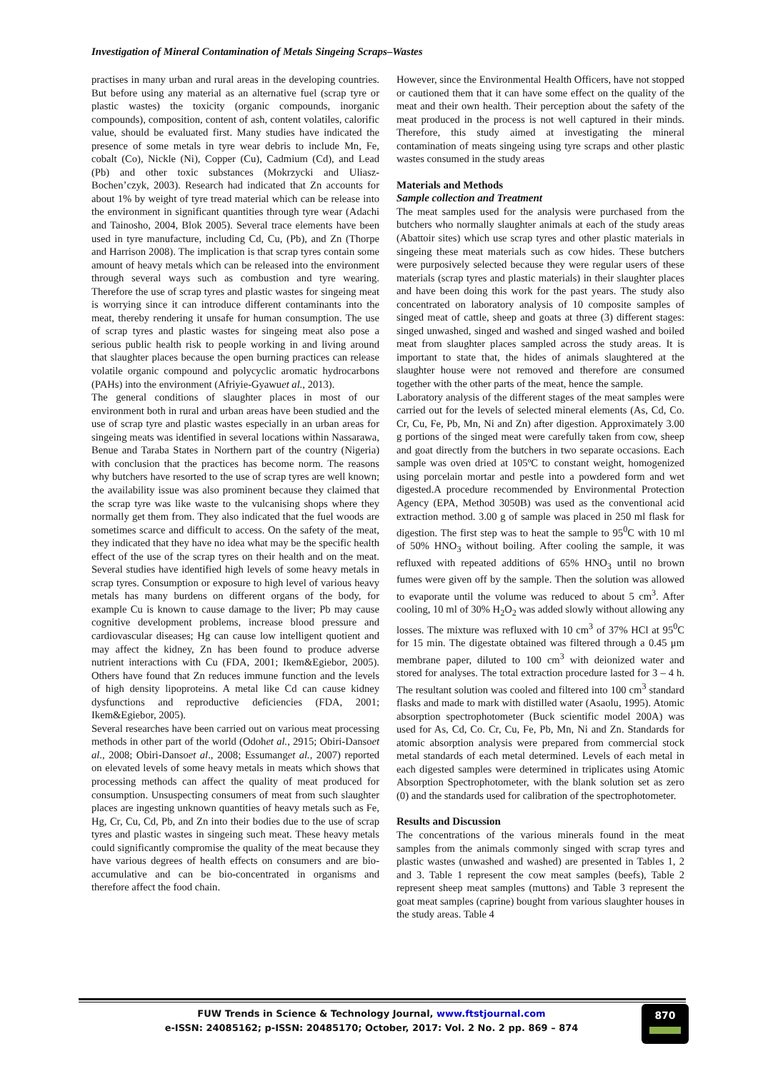Investigation of Mineral Contamination of Metals Singeing Scraps–Wastes
practises in many urban and rural areas in the developing countries. But before using any material as an alternative fuel (scrap tyre or plastic wastes) the toxicity (organic compounds, inorganic compounds), composition, content of ash, content volatiles, calorific value, should be evaluated first. Many studies have indicated the presence of some metals in tyre wear debris to include Mn, Fe, cobalt (Co), Nickle (Ni), Copper (Cu), Cadmium (Cd), and Lead (Pb) and other toxic substances (Mokrzycki and Uliasz- Bochen’czyk, 2003). Research had indicated that Zn accounts for about 1% by weight of tyre tread material which can be release into the environment in significant quantities through tyre wear (Adachi and Tainosho, 2004, Blok 2005). Several trace elements have been used in tyre manufacture, including Cd, Cu, (Pb), and Zn (Thorpe and Harrison 2008). The implication is that scrap tyres contain some amount of heavy metals which can be released into the environment through several ways such as combustion and tyre wearing. Therefore the use of scrap tyres and plastic wastes for singeing meat is worrying since it can introduce different contaminants into the meat, thereby rendering it unsafe for human consumption. The use of scrap tyres and plastic wastes for singeing meat also pose a serious public health risk to people working in and living around that slaughter places because the open burning practices can release volatile organic compound and polycyclic aromatic hydrocarbons (PAHs) into the environment (Afriyie-Gyawuet al., 2013).
The general conditions of slaughter places in most of our environment both in rural and urban areas have been studied and the use of scrap tyre and plastic wastes especially in an urban areas for singeing meats was identified in several locations within Nassarawa, Benue and Taraba States in Northern part of the country (Nigeria) with conclusion that the practices has become norm. The reasons why butchers have resorted to the use of scrap tyres are well known; the availability issue was also prominent because they claimed that the scrap tyre was like waste to the vulcanising shops where they normally get them from. They also indicated that the fuel woods are sometimes scarce and difficult to access. On the safety of the meat, they indicated that they have no idea what may be the specific health effect of the use of the scrap tyres on their health and on the meat. Several studies have identified high levels of some heavy metals in scrap tyres. Consumption or exposure to high level of various heavy metals has many burdens on different organs of the body, for example Cu is known to cause damage to the liver; Pb may cause cognitive development problems, increase blood pressure and cardiovascular diseases; Hg can cause low intelligent quotient and may affect the kidney, Zn has been found to produce adverse nutrient interactions with Cu (FDA, 2001; Ikem&Egiebor, 2005). Others have found that Zn reduces immune function and the levels of high density lipoproteins. A metal like Cd can cause kidney dysfunctions and reproductive deficiencies (FDA, 2001; Ikem&Egiebor, 2005).
Several researches have been carried out on various meat processing methods in other part of the world (Odohet al., 2915; Obiri-Dansoet al., 2008; Obiri-Dansoet al., 2008; Essumanget al., 2007) reported on elevated levels of some heavy metals in meats which shows that processing methods can affect the quality of meat produced for consumption. Unsuspecting consumers of meat from such slaughter places are ingesting unknown quantities of heavy metals such as Fe, Hg, Cr, Cu, Cd, Pb, and Zn into their bodies due to the use of scrap tyres and plastic wastes in singeing such meat. These heavy metals could significantly compromise the quality of the meat because they have various degrees of health effects on consumers and are bio-accumulative and can be bio-concentrated in organisms and therefore affect the food chain.
However, since the Environmental Health Officers, have not stopped or cautioned them that it can have some effect on the quality of the meat and their own health. Their perception about the safety of the meat produced in the process is not well captured in their minds. Therefore, this study aimed at investigating the mineral contamination of meats singeing using tyre scraps and other plastic wastes consumed in the study areas
Materials and Methods
Sample collection and Treatment
The meat samples used for the analysis were purchased from the butchers who normally slaughter animals at each of the study areas (Abattoir sites) which use scrap tyres and other plastic materials in singeing these meat materials such as cow hides. These butchers were purposively selected because they were regular users of these materials (scrap tyres and plastic materials) in their slaughter places and have been doing this work for the past years. The study also concentrated on laboratory analysis of 10 composite samples of singed meat of cattle, sheep and goats at three (3) different stages: singed unwashed, singed and washed and singed washed and boiled meat from slaughter places sampled across the study areas. It is important to state that, the hides of animals slaughtered at the slaughter house were not removed and therefore are consumed together with the other parts of the meat, hence the sample.
Laboratory analysis of the different stages of the meat samples were carried out for the levels of selected mineral elements (As, Cd, Co. Cr, Cu, Fe, Pb, Mn, Ni and Zn) after digestion. Approximately 3.00 g portions of the singed meat were carefully taken from cow, sheep and goat directly from the butchers in two separate occasions. Each sample was oven dried at 105ºC to constant weight, homogenized using porcelain mortar and pestle into a powdered form and wet digested.A procedure recommended by Environmental Protection Agency (EPA, Method 3050B) was used as the conventional acid extraction method. 3.00 g of sample was placed in 250 ml flask for digestion. The first step was to heat the sample to 95<sup>0</sup>C with 10 ml of 50% HNO<sub>3</sub> without boiling. After cooling the sample, it was refluxed with repeated additions of 65% HNO<sub>3</sub> until no brown fumes were given off by the sample. Then the solution was allowed to evaporate until the volume was reduced to about 5 cm<sup>3</sup>. After cooling, 10 ml of 30% H<sub>2</sub>O<sub>2</sub> was added slowly without allowing any losses. The mixture was refluxed with 10 cm<sup>3</sup> of 37% HCl at 95<sup>0</sup>C for 15 min. The digestate obtained was filtered through a 0.45 μm membrane paper, diluted to 100 cm<sup>3</sup> with deionized water and stored for analyses. The total extraction procedure lasted for 3 – 4 h. The resultant solution was cooled and filtered into 100 cm<sup>3</sup> standard flasks and made to mark with distilled water (Asaolu, 1995). Atomic absorption spectrophotometer (Buck scientific model 200A) was used for As, Cd, Co. Cr, Cu, Fe, Pb, Mn, Ni and Zn. Standards for atomic absorption analysis were prepared from commercial stock metal standards of each metal determined. Levels of each metal in each digested samples were determined in triplicates using Atomic Absorption Spectrophotometer, with the blank solution set as zero (0) and the standards used for calibration of the spectrophotometer.
Results and Discussion
The concentrations of the various minerals found in the meat samples from the animals commonly singed with scrap tyres and plastic wastes (unwashed and washed) are presented in Tables 1, 2 and 3. Table 1 represent the cow meat samples (beefs), Table 2 represent sheep meat samples (muttons) and Table 3 represent the goat meat samples (caprine) bought from various slaughter houses in the study areas. Table 4
FUW Trends in Science & Technology Journal, www.ftstjournal.com
e-ISSN: 24085162; p-ISSN: 20485170; October, 2017: Vol. 2 No. 2 pp. 869 – 874
870